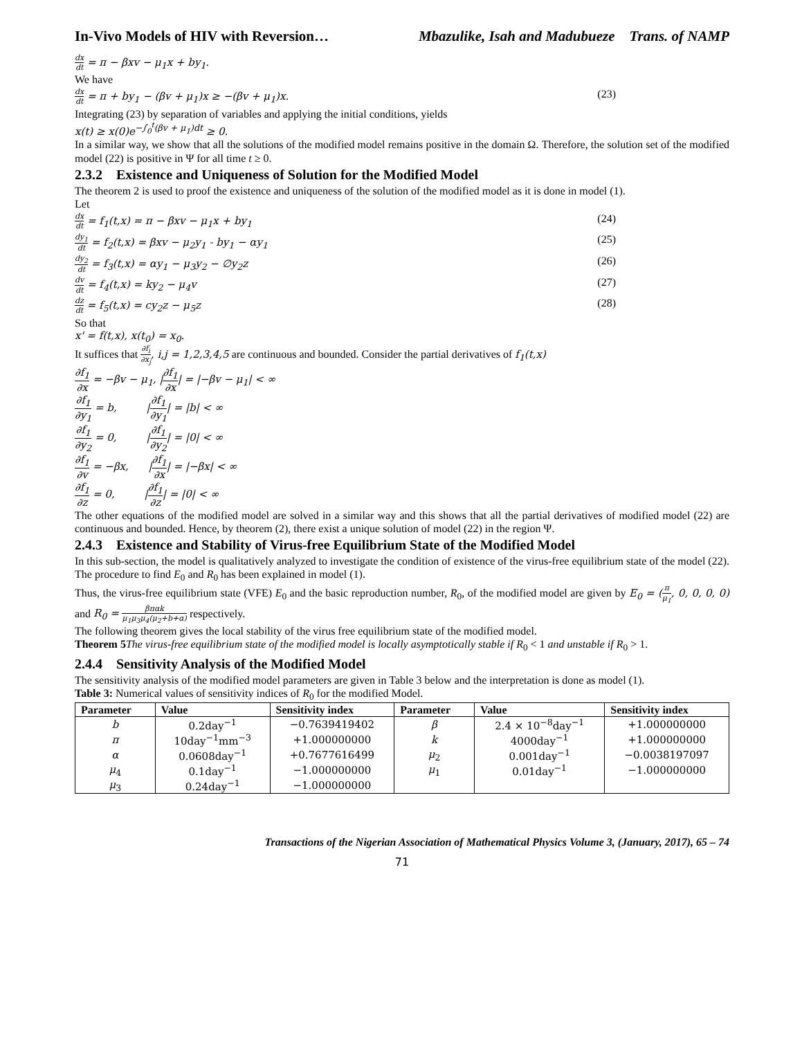In-Vivo Models of HIV with Reversion… Mbazulike, Isah and Madubueze Trans. of NAMP
dx dt = π − βxv − μ<sub>1</sub>x + by<sub>1</sub>.
We have
dx dt = π + by<sub>1</sub> − (βv + μ<sub>1</sub>)x ≥ −(βv + μ<sub>1</sub>)x. (23)
Integrating (23) by separation of variables and applying the initial conditions, yields
x(t) ≥ x(0)e<sup>−∫<sub>0</sub><sup>t</sup>(βv + μ<sub>1</sub>)dt</sup> ≥ 0.
In a similar way, we show that all the solutions of the modified model remains positive in the domain Ω. Therefore, the solution set of the modified model (22) is positive in Ψ for all time t ≥ 0.
2.3.2 Existence and Uniqueness of Solution for the Modified Model
The theorem 2 is used to proof the existence and uniqueness of the solution of the modified model as it is done in model (1).
Let
dx dt = f<sub>1</sub>(t,x) = π − βxv − μ<sub>1</sub>x + by<sub>1</sub> (24)
dy<sub>1</sub> dt = f<sub>2</sub>(t,x) = βxv − μ<sub>2</sub>y<sub>1</sub> - by<sub>1</sub> − αy<sub>1</sub> (25)
dy<sub>2</sub> dt = f<sub>3</sub>(t,x) = αy<sub>1</sub> − μ<sub>3</sub>y<sub>2</sub> − ∅y<sub>2</sub>z (26)
dv dt = f<sub>4</sub>(t,x) = ky<sub>2</sub> − μ<sub>4</sub>v (27)
dz dt = f<sub>5</sub>(t,x) = cy<sub>2</sub>z − μ<sub>5</sub>z (28)
So that
x' = f(t,x), x(t<sub>0</sub>) = x<sub>0</sub>.
It suffices that ∂f<sub>i</sub> ∂x<sub>j</sub>, i,j = 1,2,3,4,5 are continuous and bounded. Consider the partial derivatives of f<sub>1</sub>(t,x)
∂f<sub>1</sub> ∂x = −βv − μ<sub>1</sub>, |∂f<sub>1</sub> ∂x| = |−βv − μ<sub>1</sub>| < ∞
∂f<sub>1</sub> ∂y<sub>1</sub> = b, |∂f<sub>1</sub> ∂y<sub>1</sub>| = |b| < ∞
∂f<sub>1</sub> ∂y<sub>2</sub> = 0, |∂f<sub>1</sub> ∂y<sub>2</sub>| = |0| < ∞
∂f<sub>1</sub> ∂v = −βx, |∂f<sub>1</sub> ∂x| = |−βx| < ∞
∂f<sub>1</sub> ∂z = 0, |∂f<sub>1</sub> ∂z| = |0| < ∞
The other equations of the modified model are solved in a similar way and this shows that all the partial derivatives of modified model (22) are continuous and bounded. Hence, by theorem (2), there exist a unique solution of model (22) in the region Ψ.
2.4.3 Existence and Stability of Virus-free Equilibrium State of the Modified Model
In this sub-section, the model is qualitatively analyzed to investigate the condition of existence of the virus-free equilibrium state of the model (22). The procedure to find E<sub>0</sub> and R<sub>0</sub> has been explained in model (1).
Thus, the virus-free equilibrium state (VFE) E<sub>0</sub> and the basic reproduction number, R<sub>0</sub>, of the modified model are given by E<sub>0</sub> = (π μ<sub>1</sub>, 0, 0, 0, 0) and R<sub>0</sub> = βπαk μ<sub>1</sub>μ<sub>3</sub>μ<sub>4</sub>(μ<sub>2</sub>+b+α) respectively.
The following theorem gives the local stability of the virus free equilibrium state of the modified model.
Theorem 5 The virus-free equilibrium state of the modified model is locally asymptotically stable if R<sub>0</sub> < 1 and unstable if R<sub>0</sub> > 1.
2.4.4 Sensitivity Analysis of the Modified Model
The sensitivity analysis of the modified model parameters are given in Table 3 below and the interpretation is done as model (1).
Table 3: Numerical values of sensitivity indices of R<sub>0</sub> for the modified Model.
| Parameter | Value | Sensitivity index | Parameter | Value | Sensitivity index |
| --- | --- | --- | --- | --- | --- |
| b | 0.2day<sup>−1</sup> | −0.7639419402 | β | 2.4 × 10<sup>−8</sup>day<sup>−1</sup> | +1.000000000 |
| π | 10day<sup>−1</sup>mm<sup>−3</sup> | +1.000000000 | k | 4000day<sup>−1</sup> | +1.000000000 |
| α | 0.0608day<sup>−1</sup> | +0.7677616499 | μ<sub>2</sub> | 0.001day<sup>−1</sup> | −0.0038197097 |
| μ<sub>4</sub> | 0.1day<sup>−1</sup> | −1.000000000 | μ<sub>1</sub> | 0.01day<sup>−1</sup> | −1.000000000 |
| μ<sub>3</sub> | 0.24day<sup>−1</sup> | −1.000000000 | | | |
Transactions of the Nigerian Association of Mathematical Physics Volume 3, (January, 2017), 65 – 74
71